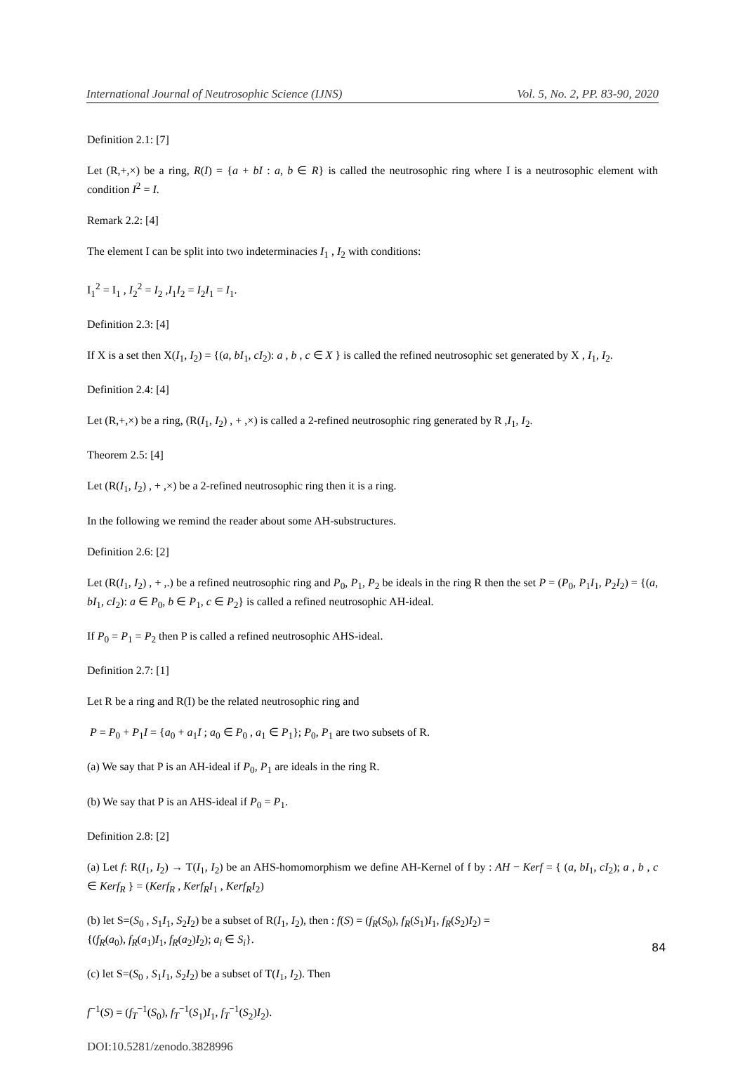International Journal of Neutrosophic Science (IJNS) Vol. 5, No. 2, PP. 83-90, 2020
Definition 2.1: [7]
Let (R,+,×) be a ring, R(I) = {a + bI : a, b ∈ R} is called the neutrosophic ring where I is a neutrosophic element with condition I<sup>2</sup> = I.
Remark 2.2: [4]
The element I can be split into two indeterminacies I<sub>1</sub> , I<sub>2</sub> with conditions:
I<sub>1</sub><sup>2</sup> = I<sub>1</sub> , I<sub>2</sub><sup>2</sup> = I<sub>2</sub> ,I<sub>1</sub>I<sub>2</sub> = I<sub>2</sub>I<sub>1</sub> = I<sub>1</sub>.
Definition 2.3: [4]
If X is a set then X(I<sub>1</sub>, I<sub>2</sub>) = {(a, bI<sub>1</sub>, cI<sub>2</sub>): a , b , c ∈ X } is called the refined neutrosophic set generated by X , I<sub>1</sub>, I<sub>2</sub>.
Definition 2.4: [4]
Let (R,+,×) be a ring, (R(I<sub>1</sub>, I<sub>2</sub>) , + ,×) is called a 2-refined neutrosophic ring generated by R ,I<sub>1</sub>, I<sub>2</sub>.
Theorem 2.5: [4]
Let (R(I<sub>1</sub>, I<sub>2</sub>) , + ,×) be a 2-refined neutrosophic ring then it is a ring.
In the following we remind the reader about some AH-substructures.
Definition 2.6: [2]
Let (R(I<sub>1</sub>, I<sub>2</sub>) , + ,.) be a refined neutrosophic ring and P<sub>0</sub>, P<sub>1</sub>, P<sub>2</sub> be ideals in the ring R then the set P = (P<sub>0</sub>, P<sub>1</sub>I<sub>1</sub>, P<sub>2</sub>I<sub>2</sub>) = {(a, bI<sub>1</sub>, cI<sub>2</sub>): a ∈ P<sub>0</sub>, b ∈ P<sub>1</sub>, c ∈ P<sub>2</sub>} is called a refined neutrosophic AH-ideal.
If P<sub>0</sub> = P<sub>1</sub> = P<sub>2</sub> then P is called a refined neutrosophic AHS-ideal.
Definition 2.7: [1]
Let R be a ring and R(I) be the related neutrosophic ring and
P = P<sub>0</sub> + P<sub>1</sub>I = {a<sub>0</sub> + a<sub>1</sub>I ; a<sub>0</sub> ∈ P<sub>0</sub> , a<sub>1</sub> ∈ P<sub>1</sub>}; P<sub>0</sub>, P<sub>1</sub> are two subsets of R.
(a) We say that P is an AH-ideal if P<sub>0</sub>, P<sub>1</sub> are ideals in the ring R.
(b) We say that P is an AHS-ideal if P<sub>0</sub> = P<sub>1</sub>.
Definition 2.8: [2]
(a) Let f: R(I<sub>1</sub>, I<sub>2</sub>) → T(I<sub>1</sub>, I<sub>2</sub>) be an AHS-homomorphism we define AH-Kernel of f by : AH − Kerf = { (a, bI<sub>1</sub>, cI<sub>2</sub>); a , b , c ∈ Kerf<sub>R</sub> } = (Kerf<sub>R</sub> , Kerf<sub>R</sub>I<sub>1</sub> , Kerf<sub>R</sub>I<sub>2</sub>)
(b) let S=(S<sub>0</sub> , S<sub>1</sub>I<sub>1</sub>, S<sub>2</sub>I<sub>2</sub>) be a subset of R(I<sub>1</sub>, I<sub>2</sub>), then : f(S) = (f<sub>R</sub>(S<sub>0</sub>), f<sub>R</sub>(S<sub>1</sub>)I<sub>1</sub>, f<sub>R</sub>(S<sub>2</sub>)I<sub>2</sub>) =
{(f<sub>R</sub>(a<sub>0</sub>), f<sub>R</sub>(a<sub>1</sub>)I<sub>1</sub>, f<sub>R</sub>(a<sub>2</sub>)I<sub>2</sub>); a<sub>i</sub> ∈ S<sub>i</sub>}.
(c) let S=(S<sub>0</sub> , S<sub>1</sub>I<sub>1</sub>, S<sub>2</sub>I<sub>2</sub>) be a subset of T(I<sub>1</sub>, I<sub>2</sub>). Then
f<sup>−1</sup>(S) = (f<sub>T</sub><sup>−1</sup>(S<sub>0</sub>), f<sub>T</sub><sup>−1</sup>(S<sub>1</sub>)I<sub>1</sub>, f<sub>T</sub><sup>−1</sup>(S<sub>2</sub>)I<sub>2</sub>).
DOI:10.5281/zenodo.3828996
84